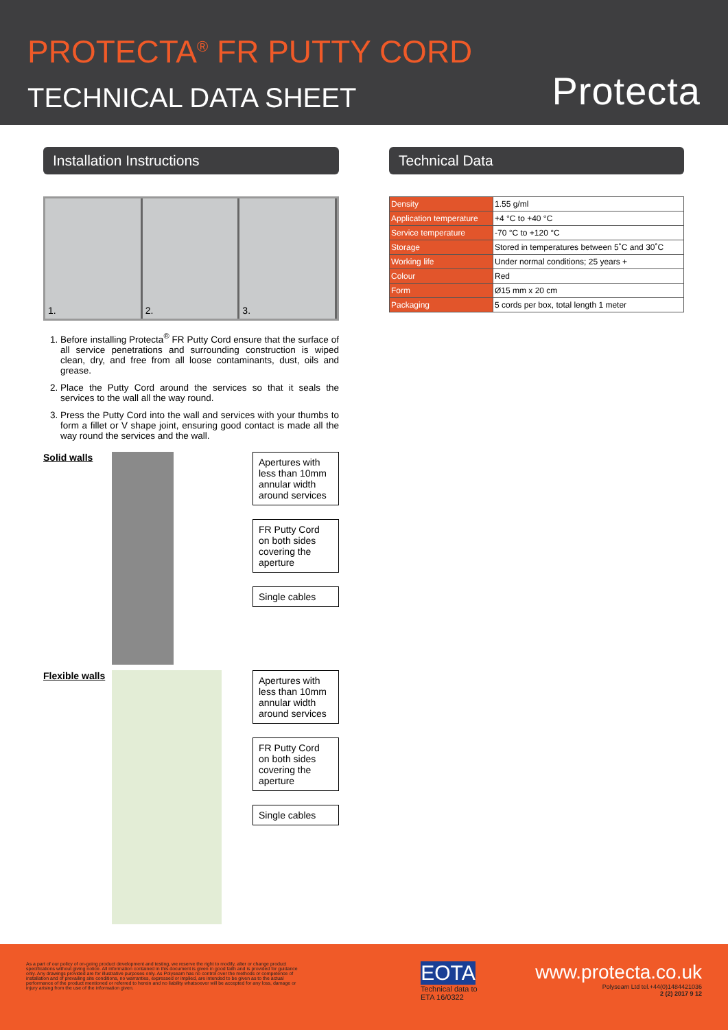PROTECTA<sup>®</sup> FR PUTTY CORD
TECHNICAL DATA SHEET
Protecta
Installation Instructions
1. 2. 3.
1. Before installing Protecta<sup>®</sup> FR Putty Cord ensure that the surface of all service penetrations and surrounding construction is wiped clean, dry, and free from all loose contaminants, dust, oils and grease.
2. Place the Putty Cord around the services so that it seals the services to the wall all the way round.
3. Press the Putty Cord into the wall and services with your thumbs to form a fillet or V shape joint, ensuring good contact is made all the way round the services and the wall.
Solid walls
Apertures with less than 10mm annular width around services
FR Putty Cord on both sides covering the aperture
Single cables
Flexible walls
Apertures with less than 10mm annular width around services
FR Putty Cord on both sides covering the aperture
Single cables
Technical Data
| Density | 1.55 g/ml |
| Application temperature | +4 °C to +40 °C |
| Service temperature | -70 °C to +120 °C |
| Storage | Stored in temperatures between 5˚C and 30˚C |
| Working life | Under normal conditions; 25 years + |
| Colour | Red |
| Form | Ø15 mm x 20 cm |
| Packaging | 5 cords per box, total length 1 meter |
As a part of our policy of on-going product development and testing, we reserve the right to modify, alter or change product specifications without giving notice. All information contained in this document is given in good faith and is provided for guidance only. Any drawings provided are for illustrative purposes only. As Polyseam has no control over the methods or competence of installation and of prevailing site conditions, no warranties, expressed or implied, are intended to be given as to the actual performance of the product mentioned or referred to herein and no liability whatsoever will be accepted for any loss, damage or injury arising from the use of the information given.
EOTA
Technical data to
ETA 16/0322
www.protecta.co.uk
Polyseam Ltd tel.+44(0)1484421036
2 (2) 2017 9 12